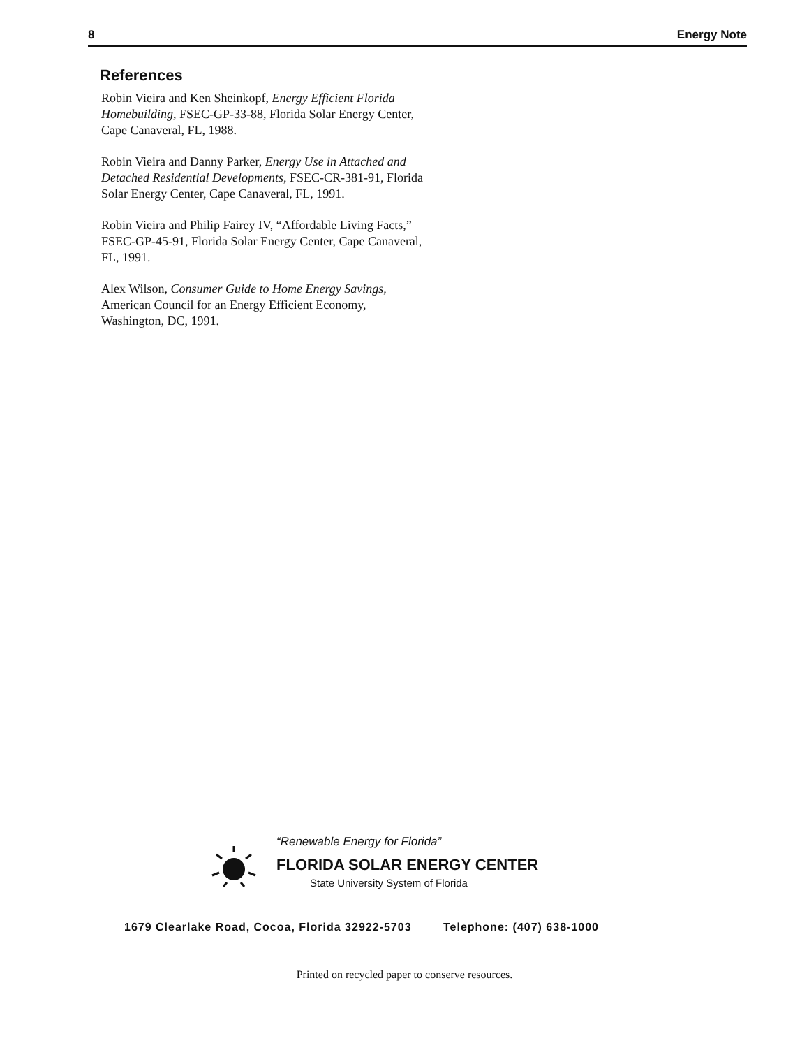8 Energy Note
References
Robin Vieira and Ken Sheinkopf, Energy Efficient Florida Homebuilding, FSEC-GP-33-88, Florida Solar Energy Center, Cape Canaveral, FL, 1988.
Robin Vieira and Danny Parker, Energy Use in Attached and Detached Residential Developments, FSEC-CR-381-91, Florida Solar Energy Center, Cape Canaveral, FL, 1991.
Robin Vieira and Philip Fairey IV, “Affordable Living Facts,” FSEC-GP-45-91, Florida Solar Energy Center, Cape Canaveral, FL, 1991.
Alex Wilson, Consumer Guide to Home Energy Savings, American Council for an Energy Efficient Economy, Washington, DC, 1991.
“Renewable Energy for Florida”
FLORIDA SOLAR ENERGY CENTER
State University System of Florida
1679 Clearlake Road, Cocoa, Florida 32922-5703 Telephone: (407) 638-1000
Printed on recycled paper to conserve resources.